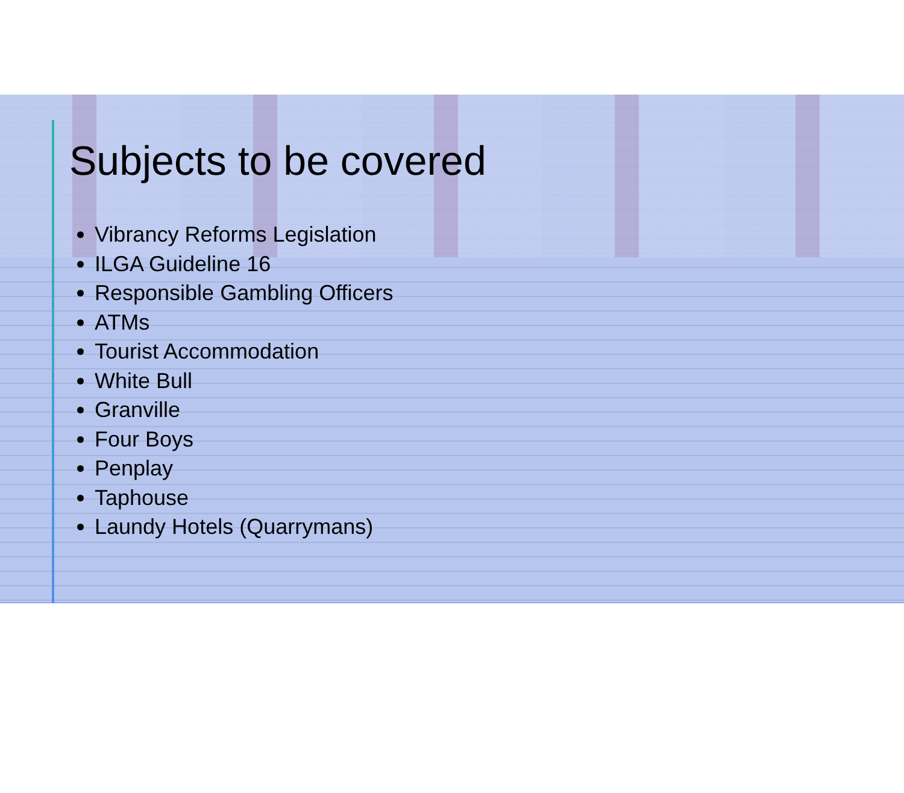Subjects to be covered
Vibrancy Reforms Legislation
ILGA Guideline 16
Responsible Gambling Officers
ATMs
Tourist Accommodation
White Bull
Granville
Four Boys
Penplay
Taphouse
Laundy Hotels (Quarrymans)